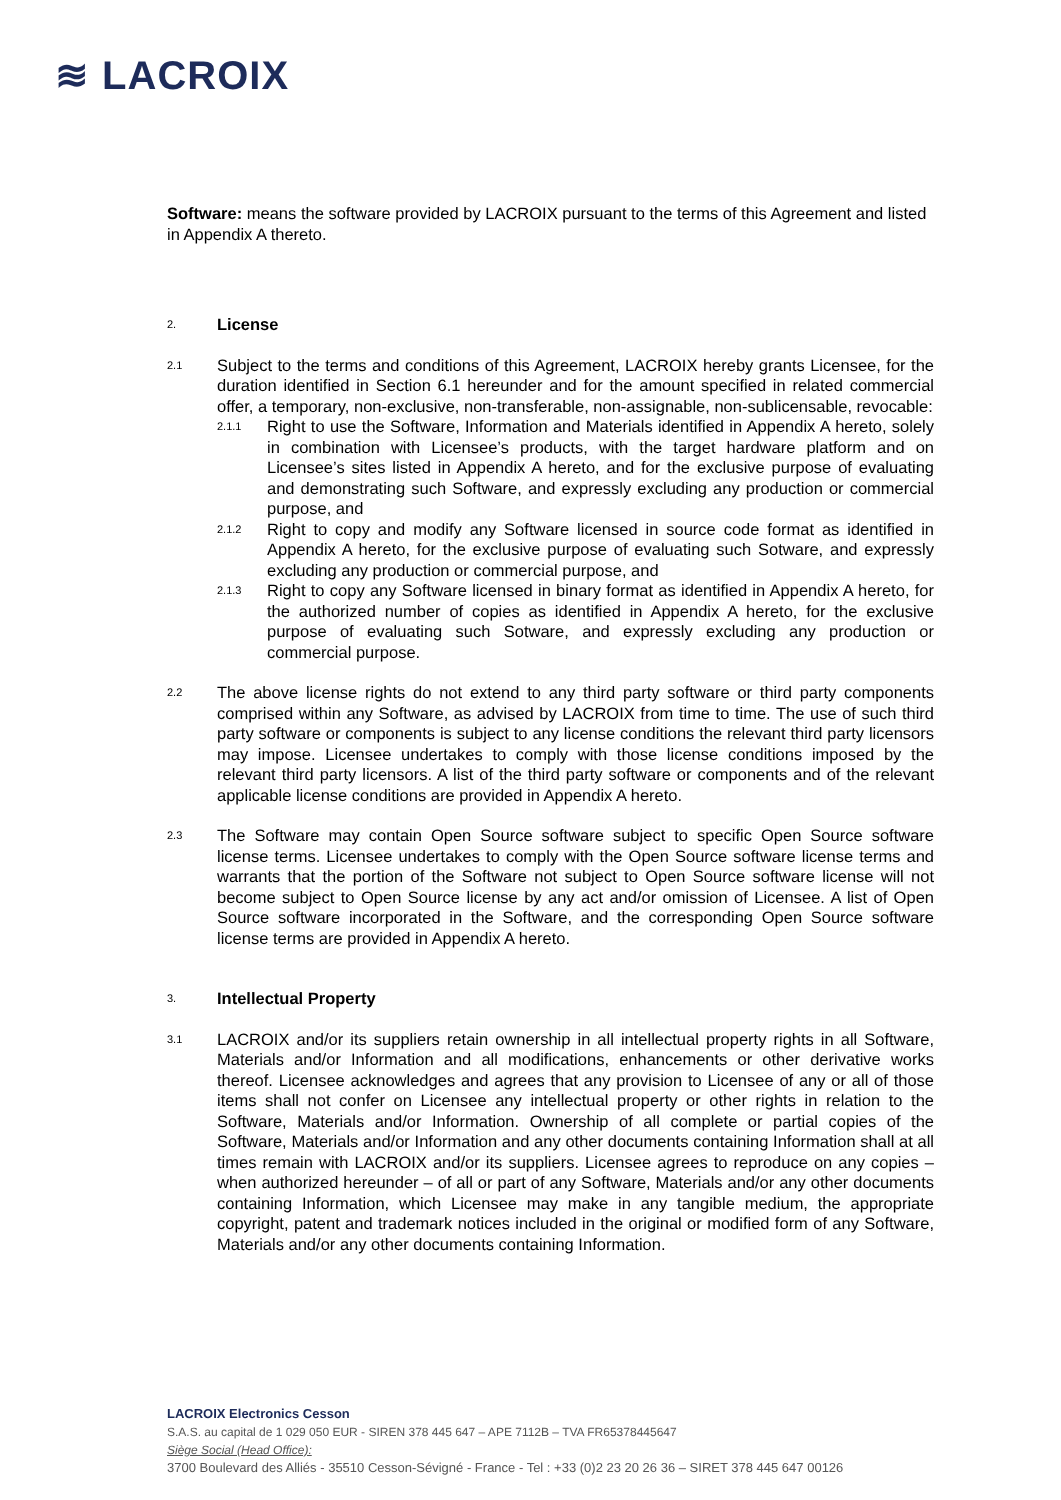≋ LACROIX
Software: means the software provided by LACROIX pursuant to the terms of this Agreement and listed in Appendix A thereto.
2.
License
2.1
Subject to the terms and conditions of this Agreement, LACROIX hereby grants Licensee, for the duration identified in Section 6.1 hereunder and for the amount specified in related commercial offer, a temporary, non-exclusive, non-transferable, non-assignable, non-sublicensable, revocable:
2.1.1
Right to use the Software, Information and Materials identified in Appendix A hereto, solely in combination with Licensee’s products, with the target hardware platform and on Licensee’s sites listed in Appendix A hereto, and for the exclusive purpose of evaluating and demonstrating such Software, and expressly excluding any production or commercial purpose, and
2.1.2
Right to copy and modify any Software licensed in source code format as identified in Appendix A hereto, for the exclusive purpose of evaluating such Sotware, and expressly excluding any production or commercial purpose, and
2.1.3
Right to copy any Software licensed in binary format as identified in Appendix A hereto, for the authorized number of copies as identified in Appendix A hereto, for the exclusive purpose of evaluating such Sotware, and expressly excluding any production or commercial purpose.
2.2
The above license rights do not extend to any third party software or third party components comprised within any Software, as advised by LACROIX from time to time. The use of such third party software or components is subject to any license conditions the relevant third party licensors may impose. Licensee undertakes to comply with those license conditions imposed by the relevant third party licensors. A list of the third party software or components and of the relevant applicable license conditions are provided in Appendix A hereto.
2.3
The Software may contain Open Source software subject to specific Open Source software license terms. Licensee undertakes to comply with the Open Source software license terms and warrants that the portion of the Software not subject to Open Source software license will not become subject to Open Source license by any act and/or omission of Licensee. A list of Open Source software incorporated in the Software, and the corresponding Open Source software license terms are provided in Appendix A hereto.
3.
Intellectual Property
3.1
LACROIX and/or its suppliers retain ownership in all intellectual property rights in all Software, Materials and/or Information and all modifications, enhancements or other derivative works thereof. Licensee acknowledges and agrees that any provision to Licensee of any or all of those items shall not confer on Licensee any intellectual property or other rights in relation to the Software, Materials and/or Information. Ownership of all complete or partial copies of the Software, Materials and/or Information and any other documents containing Information shall at all times remain with LACROIX and/or its suppliers. Licensee agrees to reproduce on any copies – when authorized hereunder – of all or part of any Software, Materials and/or any other documents containing Information, which Licensee may make in any tangible medium, the appropriate copyright, patent and trademark notices included in the original or modified form of any Software, Materials and/or any other documents containing Information.
LACROIX Electronics Cesson
S.A.S. au capital de 1 029 050 EUR - SIREN 378 445 647 – APE 7112B – TVA FR65378445647
Siège Social (Head Office):
3700 Boulevard des Alliés - 35510 Cesson-Sévigné - France - Tel : +33 (0)2 23 20 26 36 – SIRET 378 445 647 00126